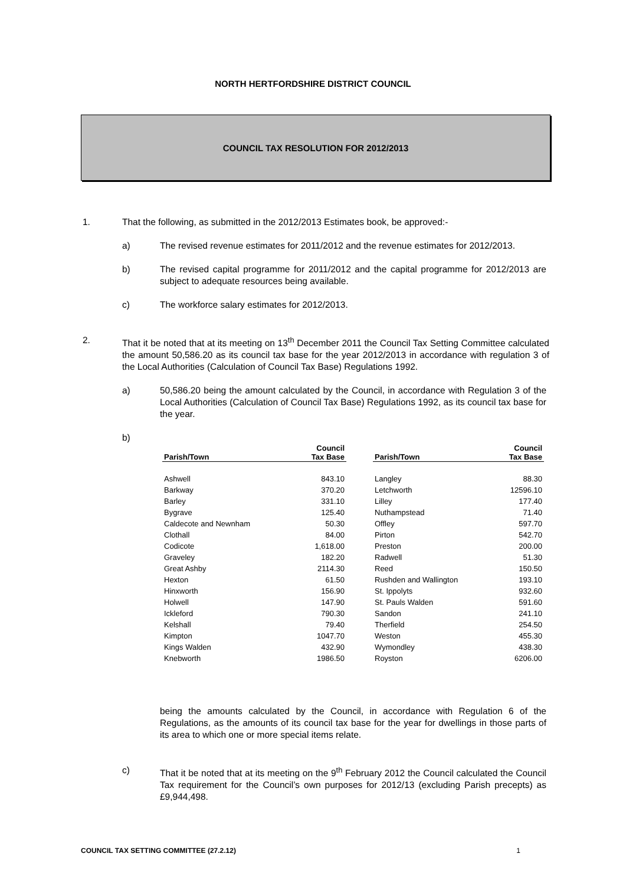NORTH HERTFORDSHIRE DISTRICT COUNCIL
COUNCIL TAX RESOLUTION FOR 2012/2013
1. That the following, as submitted in the 2012/2013 Estimates book, be approved:-
a) The revised revenue estimates for 2011/2012 and the revenue estimates for 2012/2013.
b) The revised capital programme for 2011/2012 and the capital programme for 2012/2013 are subject to adequate resources being available.
c) The workforce salary estimates for 2012/2013.
2. That it be noted that at its meeting on 13<sup>th</sup> December 2011 the Council Tax Setting Committee calculated the amount 50,586.20 as its council tax base for the year 2012/2013 in accordance with regulation 3 of the Local Authorities (Calculation of Council Tax Base) Regulations 1992.
a) 50,586.20 being the amount calculated by the Council, in accordance with Regulation 3 of the Local Authorities (Calculation of Council Tax Base) Regulations 1992, as its council tax base for the year.
b)
| Parish/Town | Council Tax Base |
| --- | --- |
| Ashwell | 843.10 |
| Barkway | 370.20 |
| Barley | 331.10 |
| Bygrave | 125.40 |
| Caldecote and Newnham | 50.30 |
| Clothall | 84.00 |
| Codicote | 1,618.00 |
| Graveley | 182.20 |
| Great Ashby | 2114.30 |
| Hexton | 61.50 |
| Hinxworth | 156.90 |
| Holwell | 147.90 |
| Ickleford | 790.30 |
| Kelshall | 79.40 |
| Kimpton | 1047.70 |
| Kings Walden | 432.90 |
| Knebworth | 1986.50 |
| Parish/Town | Council Tax Base |
| --- | --- |
| Langley | 88.30 |
| Letchworth | 12596.10 |
| Lilley | 177.40 |
| Nuthampstead | 71.40 |
| Offley | 597.70 |
| Pirton | 542.70 |
| Preston | 200.00 |
| Radwell | 51.30 |
| Reed | 150.50 |
| Rushden and Wallington | 193.10 |
| St. Ippolyts | 932.60 |
| St. Pauls Walden | 591.60 |
| Sandon | 241.10 |
| Therfield | 254.50 |
| Weston | 455.30 |
| Wymondley | 438.30 |
| Royston | 6206.00 |
being the amounts calculated by the Council, in accordance with Regulation 6 of the Regulations, as the amounts of its council tax base for the year for dwellings in those parts of its area to which one or more special items relate.
c) That it be noted that at its meeting on the 9<sup>th</sup> February 2012 the Council calculated the Council Tax requirement for the Council’s own purposes for 2012/13 (excluding Parish precepts) as £9,944,498.
COUNCIL TAX SETTING COMMITTEE (27.2.12) 1